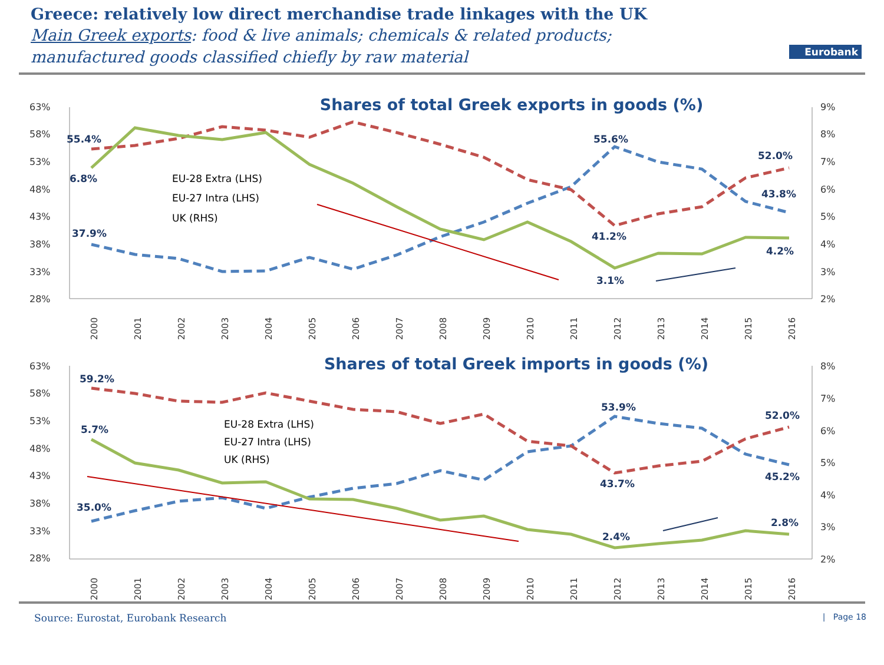Greece: relatively low direct merchandise trade linkages with the UK
Main Greek exports: food & live animals; chemicals & related products;
manufactured goods classified chiefly by raw material
Eurobank
Shares of total Greek exports in goods (%)
63%
58%
53%
48%
43%
38%
33%
28%
9%
8%
7%
6%
5%
4%
3%
2%
55.4%
6.8%
37.9%
55.6%
41.2%
3.1%
52.0%
43.8%
4.2%
EU-28 Extra (LHS)
EU-27 Intra (LHS)
UK (RHS)
2000
2001
2002
2003
2004
2005
2006
2007
2008
2009
2010
2011
2012
2013
2014
2015
2016
Shares of total Greek imports in goods (%)
63%
58%
53%
48%
43%
38%
33%
28%
8%
7%
6%
5%
4%
3%
2%
59.2%
5.7%
35.0%
53.9%
43.7%
2.4%
52.0%
45.2%
2.8%
EU-28 Extra (LHS)
EU-27 Intra (LHS)
UK (RHS)
2000
2001
2002
2003
2004
2005
2006
2007
2008
2009
2010
2011
2012
2013
2014
2015
2016
Source: Eurostat, Eurobank Research | Page 18